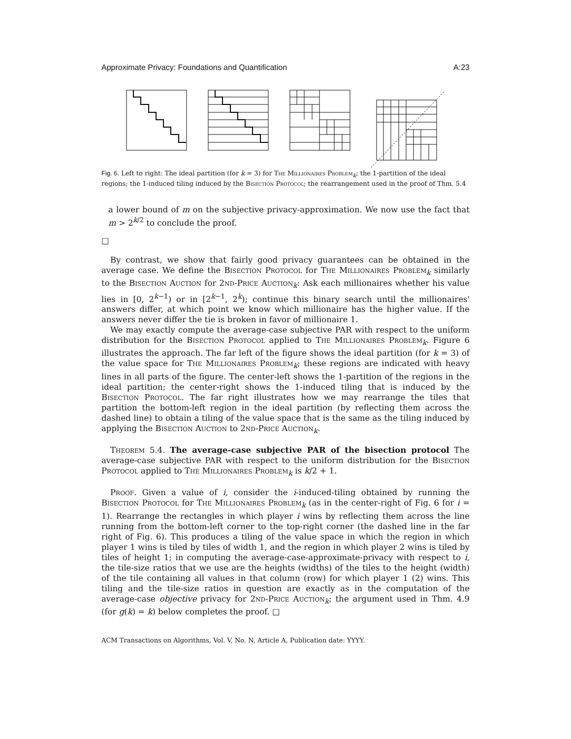Approximate Privacy: Foundations and Quantification A:23
Fig. 6. Left to right: The ideal partition (for k = 3) for The Millionaires Problem<sub>k</sub>; the 1-partition of the ideal regions; the 1-induced tiling induced by the Bisection Protocol; the rearrangement used in the proof of Thm. 5.4
a lower bound of m on the subjective privacy-approximation. We now use the fact that m > 2<sup>k/2</sup> to conclude the proof.
□
By contrast, we show that fairly good privacy guarantees can be obtained in the average case. We define the Bisection Protocol for The Millionaires Problem<sub>k</sub> similarly to the Bisection Auction for 2nd-Price Auction<sub>k</sub>: Ask each millionaires whether his value lies in [0, 2<sup>k−1</sup>) or in [2<sup>k−1</sup>, 2<sup>k</sup>); continue this binary search until the millionaires' answers differ, at which point we know which millionaire has the higher value. If the answers never differ the tie is broken in favor of millionaire 1.
We may exactly compute the average-case subjective PAR with respect to the uniform distribution for the Bisection Protocol applied to The Millionaires Problem<sub>k</sub>. Figure 6 illustrates the approach. The far left of the figure shows the ideal partition (for k = 3) of the value space for The Millionaires Problem<sub>k</sub>; these regions are indicated with heavy lines in all parts of the figure. The center-left shows the 1-partition of the regions in the ideal partition; the center-right shows the 1-induced tiling that is induced by the Bisection Protocol. The far right illustrates how we may rearrange the tiles that partition the bottom-left region in the ideal partition (by reflecting them across the dashed line) to obtain a tiling of the value space that is the same as the tiling induced by applying the Bisection Auction to 2nd-Price Auction<sub>k</sub>.
Theorem 5.4. The average-case subjective PAR of the bisection protocol The average-case subjective PAR with respect to the uniform distribution for the Bisection Protocol applied to The Millionaires Problem<sub>k</sub> is k/2 + 1.
Proof. Given a value of i, consider the i-induced-tiling obtained by running the Bisection Protocol for The Millionaires Problem<sub>k</sub> (as in the center-right of Fig. 6 for i = 1). Rearrange the rectangles in which player i wins by reflecting them across the line running from the bottom-left corner to the top-right corner (the dashed line in the far right of Fig. 6). This produces a tiling of the value space in which the region in which player 1 wins is tiled by tiles of width 1, and the region in which player 2 wins is tiled by tiles of height 1; in computing the average-case-approximate-privacy with respect to i, the tile-size ratios that we use are the heights (widths) of the tiles to the height (width) of the tile containing all values in that column (row) for which player 1 (2) wins. This tiling and the tile-size ratios in question are exactly as in the computation of the average-case objective privacy for 2nd-Price Auction<sub>k</sub>; the argument used in Thm. 4.9 (for g(k) = k) below completes the proof. □
ACM Transactions on Algorithms, Vol. V, No. N, Article A, Publication date: YYYY.